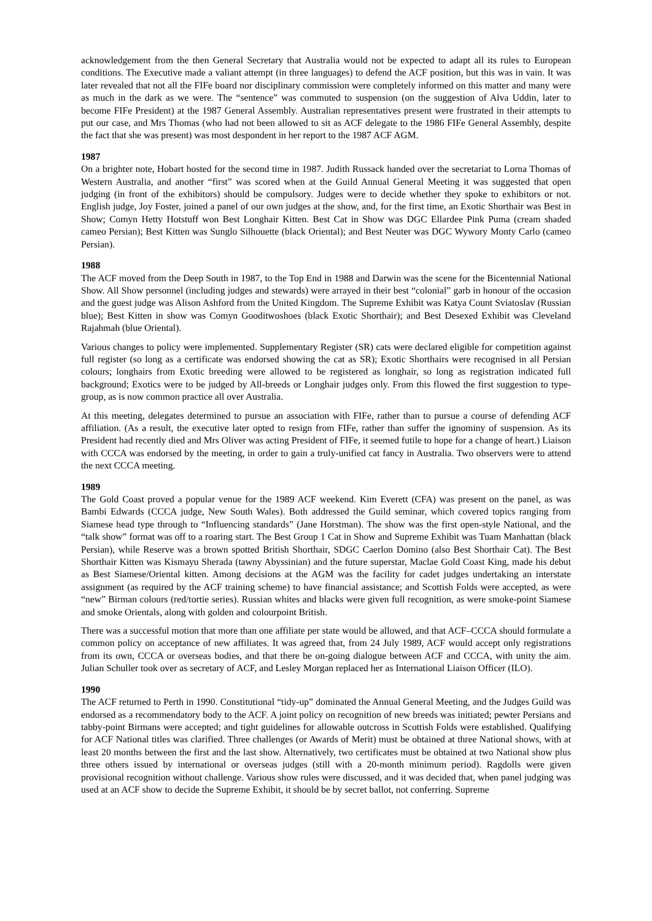acknowledgement from the then General Secretary that Australia would not be expected to adapt all its rules to European conditions. The Executive made a valiant attempt (in three languages) to defend the ACF position, but this was in vain. It was later revealed that not all the FIFe board nor disciplinary commission were completely informed on this matter and many were as much in the dark as we were. The “sentence” was commuted to suspension (on the suggestion of Alva Uddin, later to become FIFe President) at the 1987 General Assembly. Australian representatives present were frustrated in their attempts to put our case, and Mrs Thomas (who had not been allowed to sit as ACF delegate to the 1986 FIFe General Assembly, despite the fact that she was present) was most despondent in her report to the 1987 ACF AGM.
1987
On a brighter note, Hobart hosted for the second time in 1987. Judith Russack handed over the secretariat to Lorna Thomas of Western Australia, and another “first” was scored when at the Guild Annual General Meeting it was suggested that open judging (in front of the exhibitors) should be compulsory. Judges were to decide whether they spoke to exhibitors or not. English judge, Joy Foster, joined a panel of our own judges at the show, and, for the first time, an Exotic Shorthair was Best in Show; Comyn Hetty Hotstuff won Best Longhair Kitten. Best Cat in Show was DGC Ellardee Pink Puma (cream shaded cameo Persian); Best Kitten was Sunglo Silhouette (black Oriental); and Best Neuter was DGC Wywory Monty Carlo (cameo Persian).
1988
The ACF moved from the Deep South in 1987, to the Top End in 1988 and Darwin was the scene for the Bicentennial National Show. All Show personnel (including judges and stewards) were arrayed in their best “colonial” garb in honour of the occasion and the guest judge was Alison Ashford from the United Kingdom. The Supreme Exhibit was Katya Count Sviatoslav (Russian blue); Best Kitten in show was Comyn Gooditwoshoes (black Exotic Shorthair); and Best Desexed Exhibit was Cleveland Rajahmah (blue Oriental).
Various changes to policy were implemented. Supplementary Register (SR) cats were declared eligible for competition against full register (so long as a certificate was endorsed showing the cat as SR); Exotic Shorthairs were recognised in all Persian colours; longhairs from Exotic breeding were allowed to be registered as longhair, so long as registration indicated full background; Exotics were to be judged by All-breeds or Longhair judges only. From this flowed the first suggestion to type-group, as is now common practice all over Australia.
At this meeting, delegates determined to pursue an association with FIFe, rather than to pursue a course of defending ACF affiliation. (As a result, the executive later opted to resign from FIFe, rather than suffer the ignominy of suspension. As its President had recently died and Mrs Oliver was acting President of FIFe, it seemed futile to hope for a change of heart.) Liaison with CCCA was endorsed by the meeting, in order to gain a truly-unified cat fancy in Australia. Two observers were to attend the next CCCA meeting.
1989
The Gold Coast proved a popular venue for the 1989 ACF weekend. Kim Everett (CFA) was present on the panel, as was Bambi Edwards (CCCA judge, New South Wales). Both addressed the Guild seminar, which covered topics ranging from Siamese head type through to “Influencing standards” (Jane Horstman). The show was the first open-style National, and the “talk show” format was off to a roaring start. The Best Group 1 Cat in Show and Supreme Exhibit was Tuam Manhattan (black Persian), while Reserve was a brown spotted British Shorthair, SDGC Caerlon Domino (also Best Shorthair Cat). The Best Shorthair Kitten was Kismayu Sherada (tawny Abyssinian) and the future superstar, Maclae Gold Coast King, made his debut as Best Siamese/Oriental kitten. Among decisions at the AGM was the facility for cadet judges undertaking an interstate assignment (as required by the ACF training scheme) to have financial assistance; and Scottish Folds were accepted, as were “new” Birman colours (red/tortie series). Russian whites and blacks were given full recognition, as were smoke-point Siamese and smoke Orientals, along with golden and colourpoint British.
There was a successful motion that more than one affiliate per state would be allowed, and that ACF–CCCA should formulate a common policy on acceptance of new affiliates. It was agreed that, from 24 July 1989, ACF would accept only registrations from its own, CCCA or overseas bodies, and that there be on-going dialogue between ACF and CCCA, with unity the aim. Julian Schuller took over as secretary of ACF, and Lesley Morgan replaced her as International Liaison Officer (ILO).
1990
The ACF returned to Perth in 1990. Constitutional “tidy-up” dominated the Annual General Meeting, and the Judges Guild was endorsed as a recommendatory body to the ACF. A joint policy on recognition of new breeds was initiated; pewter Persians and tabby-point Birmans were accepted; and tight guidelines for allowable outcross in Scottish Folds were established. Qualifying for ACF National titles was clarified. Three challenges (or Awards of Merit) must be obtained at three National shows, with at least 20 months between the first and the last show. Alternatively, two certificates must be obtained at two National show plus three others issued by international or overseas judges (still with a 20-month minimum period). Ragdolls were given provisional recognition without challenge. Various show rules were discussed, and it was decided that, when panel judging was used at an ACF show to decide the Supreme Exhibit, it should be by secret ballot, not conferring. Supreme